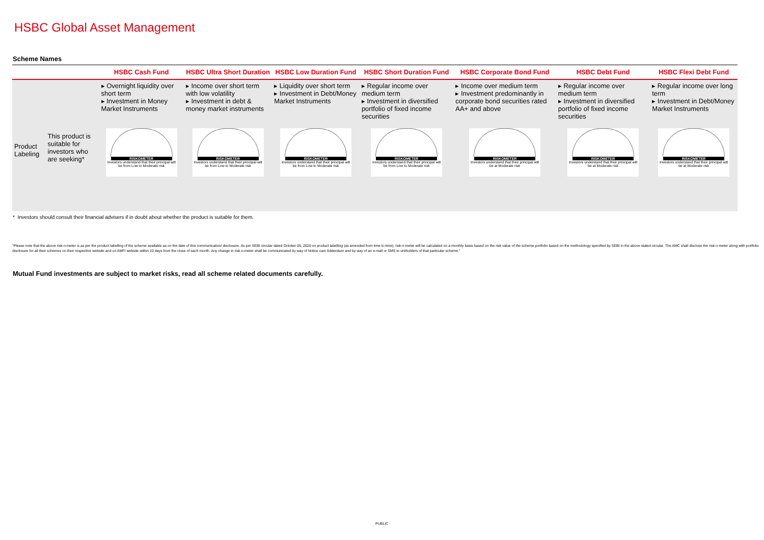HSBC Global Asset Management
Scheme Names
| | | HSBC Cash Fund | HSBC Ultra Short Duration | HSBC Low Duration Fund | HSBC Short Duration Fund | HSBC Corporate Bond Fund | HSBC Debt Fund | HSBC Flexi Debt Fund |
| --- | --- | --- | --- | --- | --- | --- | --- | --- |
| | | ▸ Overnight liquidity over short term ▸ Investment in Money Market Instruments | ▸ Income over short term with low volatility ▸ Investment in debt & money market instruments | ▸ Liquidity over short term ▸ Investment in Debt/Money Market Instruments | ▸ Regular income over medium term ▸ Investment in diversified portfolio of fixed income securities | ▸ Income over medium term ▸ Investment predominantly in corporate bond securities rated AA+ and above | ▸ Regular income over medium term ▸ Investment in diversified portfolio of fixed income securities | ▸ Regular income over long term ▸ Investment in Debt/Money Market Instruments |
| Product Labeling | This product is suitable for investors who are seeking* | RISKOMETER Investors understand that their principal will be from Low to Moderate risk | RISKOMETER Investors understand that their principal will be from Low to Moderate risk | RISKOMETER Investors understand that their principal will be from Low to Moderate risk | RISKOMETER Investors understand that their principal will be from Low to Moderate risk | RISKOMETER Investors understand that their principal will be at Moderate risk | RISKOMETER Investors understand that their principal will be at Moderate risk | RISKOMETER Investors understand that their principal will be at Moderate risk |
* Investors should consult their financial advisers if in doubt about whether the product is suitable for them.
"Please note that the above risk-o-meter is as per the product labelling of the scheme available as on the date of this communication/ disclosure. As per SEBI circular dated October 05, 2020 on product labelling (as amended from time to time), risk-o-meter will be calculated on a monthly basis based on the risk value of the scheme portfolio based on the methodology specified by SEBI in the above stated circular. The AMC shall disclose the risk-o-meter along with portfolio disclosure for all their schemes on their respective website and on AMFI website within 10 days from the close of each month. Any change in risk-o-meter shall be communicated by way of Notice cum Addendum and by way of an e-mail or SMS to unitholders of that particular scheme."
Mutual Fund investments are subject to market risks, read all scheme related documents carefully.
PUBLIC